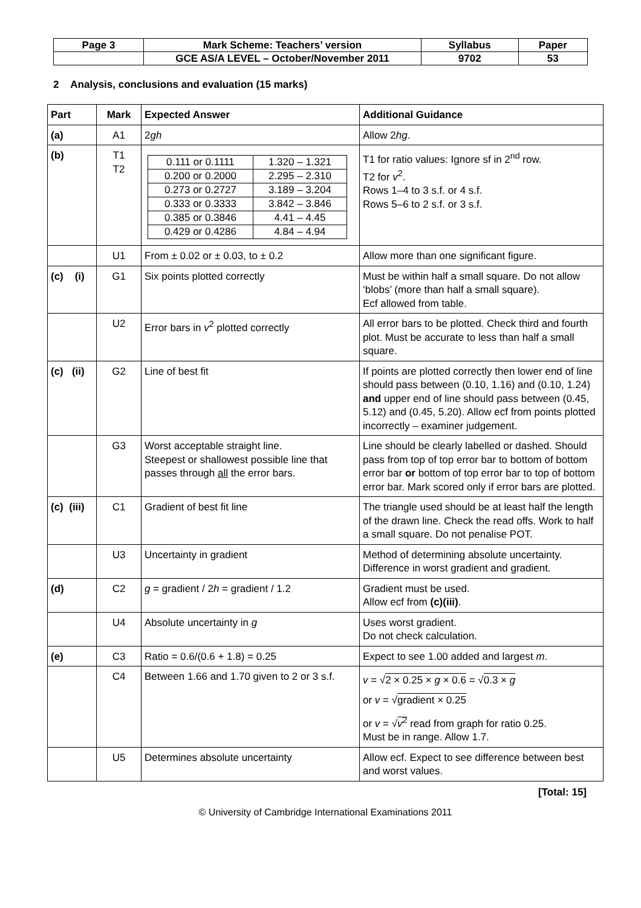| Page 3 | Mark Scheme: Teachers’ version | Syllabus | Paper |
| | GCE AS/A LEVEL – October/November 2011 | 9702 | 53 |
2 Analysis, conclusions and evaluation (15 marks)
| Part | Mark | Expected Answer | Additional Guidance |
| --- | --- | --- | --- |
| (a) | A1 | 2 gh | Allow 2 hg . |
| (b) | T1 T2 | / 0.111 or 0.1111 / 1.320 – 1.321 / / 0.200 or 0.2000 / 2.295 – 2.310 / / 0.273 or 0.2727 / 3.189 – 3.204 / / 0.333 or 0.3333 / 3.842 – 3.846 / / 0.385 or 0.3846 / 4.41 – 4.45 / / 0.429 or 0.4286 / 4.84 – 4.94 / | T1 for ratio values: Ignore sf in 2<sup>nd</sup> row. T2 for v<sup>2</sup>. Rows 1–4 to 3 s.f. or 4 s.f. Rows 5–6 to 2 s.f. or 3 s.f. |
| | U1 | From ± 0.02 or ± 0.03, to ± 0.2 | Allow more than one significant figure. |
| (c) (i) | G1 | Six points plotted correctly | Must be within half a small square. Do not allow ‘blobs’ (more than half a small square). Ecf allowed from table. |
| | U2 | Error bars in v<sup>2</sup> plotted correctly | All error bars to be plotted. Check third and fourth plot. Must be accurate to less than half a small square. |
| (c) (ii) | G2 | Line of best fit | If points are plotted correctly then lower end of line should pass between (0.10, 1.16) and (0.10, 1.24) and upper end of line should pass between (0.45, 5.12) and (0.45, 5.20). Allow ecf from points plotted incorrectly – examiner judgement. |
| | G3 | Worst acceptable straight line. Steepest or shallowest possible line that passes through all the error bars. | Line should be clearly labelled or dashed. Should pass from top of top error bar to bottom of bottom error bar or bottom of top error bar to top of bottom error bar. Mark scored only if error bars are plotted. |
| (c) (iii) | C1 | Gradient of best fit line | The triangle used should be at least half the length of the drawn line. Check the read offs. Work to half a small square. Do not penalise POT. |
| | U3 | Uncertainty in gradient | Method of determining absolute uncertainty. Difference in worst gradient and gradient. |
| (d) | C2 | g = gradient / 2 h = gradient / 1.2 | Gradient must be used. Allow ecf from (c)(iii) . |
| | U4 | Absolute uncertainty in g | Uses worst gradient. Do not check calculation. |
| (e) | C3 | Ratio = 0.6/(0.6 + 1.8) = 0.25 | Expect to see 1.00 added and largest m . |
| | C4 | Between 1.66 and 1.70 given to 2 or 3 s.f. | v = √ 2 × 0.25 × g × 0.6 = √ 0.3 × g or v = √ gradient × 0.25 or v = √ v<sup>2</sup> read from graph for ratio 0.25. Must be in range. Allow 1.7. |
| | U5 | Determines absolute uncertainty | Allow ecf. Expect to see difference between best and worst values. |
[Total: 15]
© University of Cambridge International Examinations 2011